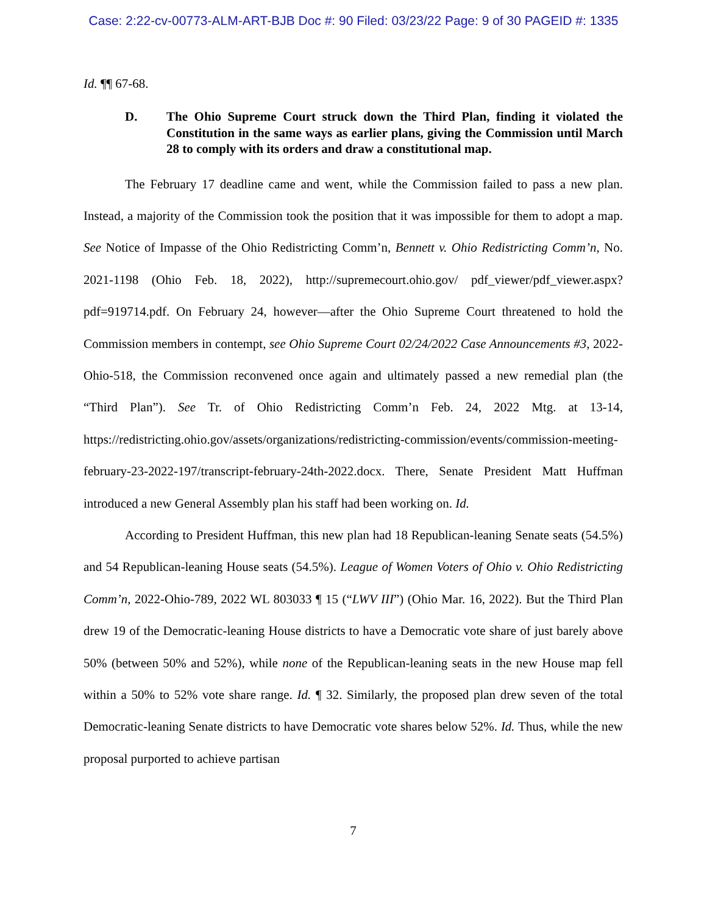Case: 2:22-cv-00773-ALM-ART-BJB Doc #: 90 Filed: 03/23/22 Page: 9 of 30 PAGEID #: 1335
Id. ¶¶ 67-68.
D. The Ohio Supreme Court struck down the Third Plan, finding it violated the Constitution in the same ways as earlier plans, giving the Commission until March 28 to comply with its orders and draw a constitutional map.
The February 17 deadline came and went, while the Commission failed to pass a new plan. Instead, a majority of the Commission took the position that it was impossible for them to adopt a map. See Notice of Impasse of the Ohio Redistricting Comm’n, Bennett v. Ohio Redistricting Comm’n, No. 2021-1198 (Ohio Feb. 18, 2022), http://supremecourt.ohio.gov/ pdf_viewer/pdf_viewer.aspx?pdf=919714.pdf. On February 24, however—after the Ohio Supreme Court threatened to hold the Commission members in contempt, see Ohio Supreme Court 02/24/2022 Case Announcements #3, 2022-Ohio-518, the Commission reconvened once again and ultimately passed a new remedial plan (the “Third Plan”). See Tr. of Ohio Redistricting Comm’n Feb. 24, 2022 Mtg. at 13-14, https://redistricting.ohio.gov/assets/organizations/redistricting-commission/events/commission-meeting-february-23-2022-197/transcript-february-24th-2022.docx. There, Senate President Matt Huffman introduced a new General Assembly plan his staff had been working on. Id.
According to President Huffman, this new plan had 18 Republican-leaning Senate seats (54.5%) and 54 Republican-leaning House seats (54.5%). League of Women Voters of Ohio v. Ohio Redistricting Comm’n, 2022-Ohio-789, 2022 WL 803033 ¶ 15 (“LWV III”) (Ohio Mar. 16, 2022). But the Third Plan drew 19 of the Democratic-leaning House districts to have a Democratic vote share of just barely above 50% (between 50% and 52%), while none of the Republican-leaning seats in the new House map fell within a 50% to 52% vote share range. Id. ¶ 32. Similarly, the proposed plan drew seven of the total Democratic-leaning Senate districts to have Democratic vote shares below 52%. Id. Thus, while the new proposal purported to achieve partisan
7